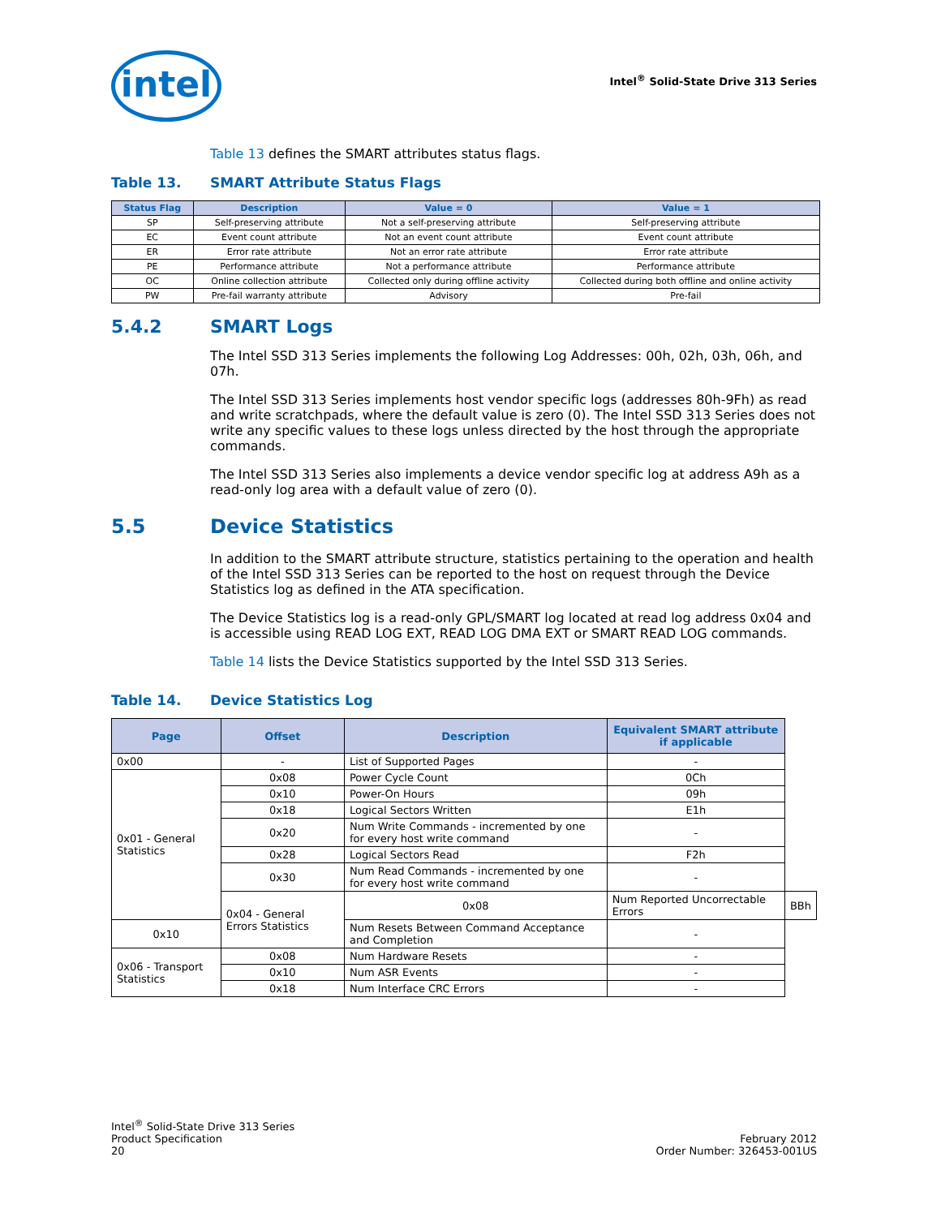intel
Intel<sup>®</sup> Solid-State Drive 313 Series
Table 13 defines the SMART attributes status flags.
Table 13. SMART Attribute Status Flags
| Status Flag | Description | Value = 0 | Value = 1 |
| --- | --- | --- | --- |
| SP | Self-preserving attribute | Not a self-preserving attribute | Self-preserving attribute |
| EC | Event count attribute | Not an event count attribute | Event count attribute |
| ER | Error rate attribute | Not an error rate attribute | Error rate attribute |
| PE | Performance attribute | Not a performance attribute | Performance attribute |
| OC | Online collection attribute | Collected only during offline activity | Collected during both offline and online activity |
| PW | Pre-fail warranty attribute | Advisory | Pre-fail |
5.4.2 SMART Logs
The Intel SSD 313 Series implements the following Log Addresses: 00h, 02h, 03h, 06h, and 07h.
The Intel SSD 313 Series implements host vendor specific logs (addresses 80h-9Fh) as read and write scratchpads, where the default value is zero (0). The Intel SSD 313 Series does not write any specific values to these logs unless directed by the host through the appropriate commands.
The Intel SSD 313 Series also implements a device vendor specific log at address A9h as a read-only log area with a default value of zero (0).
5.5 Device Statistics
In addition to the SMART attribute structure, statistics pertaining to the operation and health of the Intel SSD 313 Series can be reported to the host on request through the Device Statistics log as defined in the ATA specification.
The Device Statistics log is a read-only GPL/SMART log located at read log address 0x04 and is accessible using READ LOG EXT, READ LOG DMA EXT or SMART READ LOG commands.
Table 14 lists the Device Statistics supported by the Intel SSD 313 Series.
Table 14. Device Statistics Log
| Page | Offset | Description | Equivalent SMART attribute if applicable | |
| --- | --- | --- | --- | --- |
| 0x00 | - | List of Supported Pages | - | |
| 0x01 - General Statistics | 0x08 | Power Cycle Count | 0Ch | |
| | 0x10 | Power-On Hours | 09h | |
| | 0x18 | Logical Sectors Written | E1h | |
| | 0x20 | Num Write Commands - incremented by one for every host write command | - | |
| | 0x28 | Logical Sectors Read | F2h | |
| | 0x30 | Num Read Commands - incremented by one for every host write command | - | |
| | 0x04 - General Errors Statistics | 0x08 | Num Reported Uncorrectable Errors | BBh |
| 0x10 | | Num Resets Between Command Acceptance and Completion | - | |
| 0x06 - Transport Statistics | 0x08 | Num Hardware Resets | - | |
| | 0x10 | Num ASR Events | - | |
| | 0x18 | Num Interface CRC Errors | - | |
Intel<sup>®</sup> Solid-State Drive 313 Series
Product Specification
20
February 2012
Order Number: 326453-001US